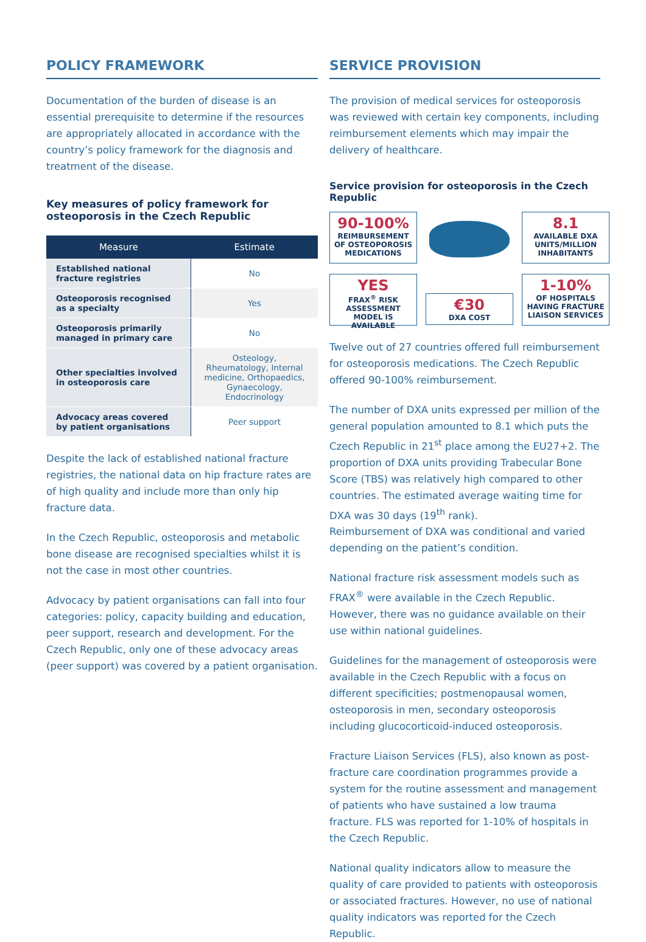POLICY FRAMEWORK
Documentation of the burden of disease is an essential prerequisite to determine if the resources are appropriately allocated in accordance with the country’s policy framework for the diagnosis and treatment of the disease.
Key measures of policy framework for osteoporosis in the Czech Republic
| Measure | Estimate |
| --- | --- |
| Established national fracture registries | No |
| Osteoporosis recognised as a specialty | Yes |
| Osteoporosis primarily managed in primary care | No |
| Other specialties involved in osteoporosis care | Osteology, Rheumatology, Internal medicine, Orthopaedics, Gynaecology, Endocrinology |
| Advocacy areas covered by patient organisations | Peer support |
Despite the lack of established national fracture registries, the national data on hip fracture rates are of high quality and include more than only hip fracture data.
In the Czech Republic, osteoporosis and metabolic bone disease are recognised specialties whilst it is not the case in most other countries.
Advocacy by patient organisations can fall into four categories: policy, capacity building and education, peer support, research and development. For the Czech Republic, only one of these advocacy areas (peer support) was covered by a patient organisation.
SERVICE PROVISION
The provision of medical services for osteoporosis was reviewed with certain key components, including reimbursement elements which may impair the delivery of healthcare.
Service provision for osteoporosis in the Czech Republic
90-100%
REIMBURSEMENT OF OSTEOPOROSIS MEDICATIONS
8.1
AVAILABLE DXA UNITS/MILLION INHABITANTS
YES
FRAX<sup>®</sup> RISK ASSESSMENT MODEL IS AVAILABLE
€30
DXA COST
1-10%
OF HOSPITALS HAVING FRACTURE LIAISON SERVICES
Twelve out of 27 countries offered full reimbursement for osteoporosis medications. The Czech Republic offered 90-100% reimbursement.
The number of DXA units expressed per million of the general population amounted to 8.1 which puts the Czech Republic in 21<sup>st</sup> place among the EU27+2. The proportion of DXA units providing Trabecular Bone Score (TBS) was relatively high compared to other countries. The estimated average waiting time for DXA was 30 days (19<sup>th</sup> rank).
Reimbursement of DXA was conditional and varied depending on the patient’s condition.
National fracture risk assessment models such as FRAX<sup>®</sup> were available in the Czech Republic. However, there was no guidance available on their use within national guidelines.
Guidelines for the management of osteoporosis were available in the Czech Republic with a focus on different specificities; postmenopausal women, osteoporosis in men, secondary osteoporosis including glucocorticoid-induced osteoporosis.
Fracture Liaison Services (FLS), also known as post-fracture care coordination programmes provide a system for the routine assessment and management of patients who have sustained a low trauma fracture. FLS was reported for 1-10% of hospitals in the Czech Republic.
National quality indicators allow to measure the quality of care provided to patients with osteoporosis or associated fractures. However, no use of national quality indicators was reported for the Czech Republic.